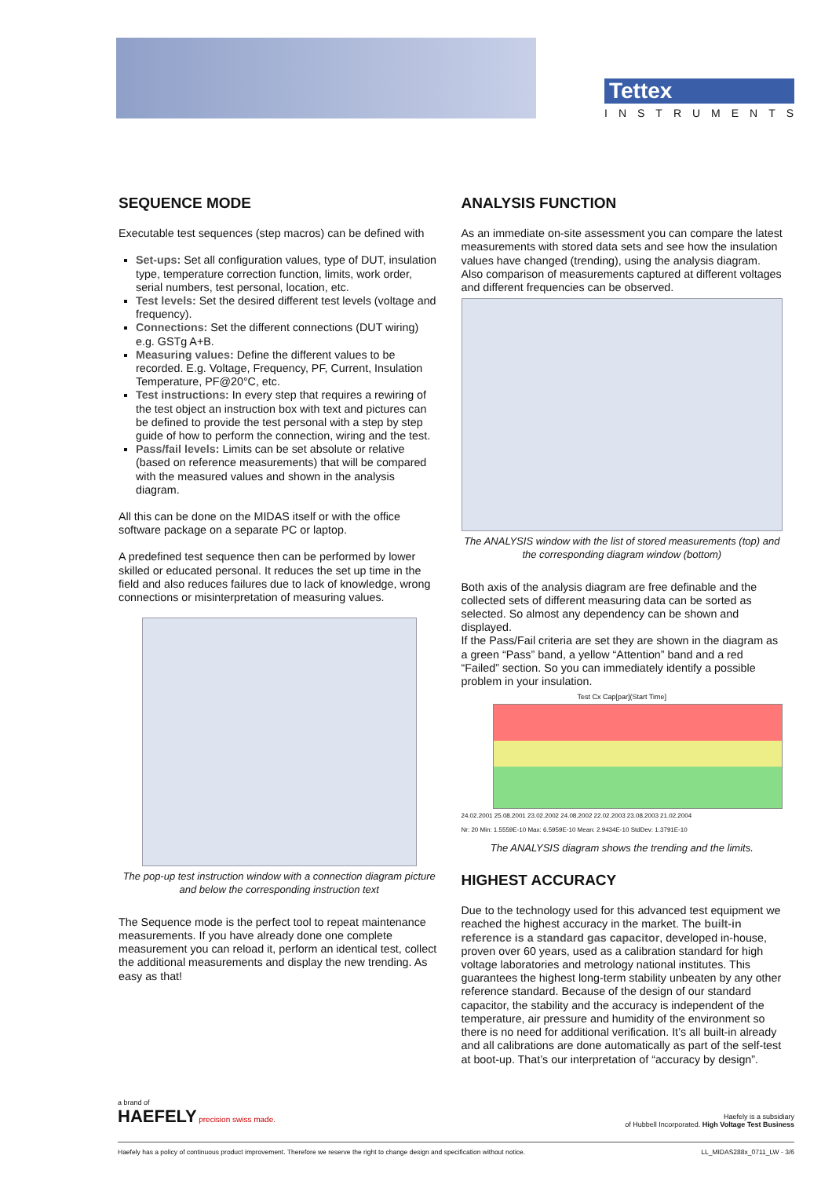Tettex
INSTRUMENTS
SEQUENCE MODE
Executable test sequences (step macros) can be defined with
Set-ups: Set all configuration values, type of DUT, insulation type, temperature correction function, limits, work order, serial numbers, test personal, location, etc.
Test levels: Set the desired different test levels (voltage and frequency).
Connections: Set the different connections (DUT wiring) e.g. GSTg A+B.
Measuring values: Define the different values to be recorded. E.g. Voltage, Frequency, PF, Current, Insulation Temperature, PF@20°C, etc.
Test instructions: In every step that requires a rewiring of the test object an instruction box with text and pictures can be defined to provide the test personal with a step by step guide of how to perform the connection, wiring and the test.
Pass/fail levels: Limits can be set absolute or relative (based on reference measurements) that will be compared with the measured values and shown in the analysis diagram.
All this can be done on the MIDAS itself or with the office software package on a separate PC or laptop.
A predefined test sequence then can be performed by lower skilled or educated personal. It reduces the set up time in the field and also reduces failures due to lack of knowledge, wrong connections or misinterpretation of measuring values.
The pop-up test instruction window with a connection diagram picture and below the corresponding instruction text
The Sequence mode is the perfect tool to repeat maintenance measurements. If you have already done one complete measurement you can reload it, perform an identical test, collect the additional measurements and display the new trending. As easy as that!
ANALYSIS FUNCTION
As an immediate on-site assessment you can compare the latest measurements with stored data sets and see how the insulation values have changed (trending), using the analysis diagram. Also comparison of measurements captured at different voltages and different frequencies can be observed.
The ANALYSIS window with the list of stored measurements (top) and the corresponding diagram window (bottom)
Both axis of the analysis diagram are free definable and the collected sets of different measuring data can be sorted as selected. So almost any dependency can be shown and displayed.
If the Pass/Fail criteria are set they are shown in the diagram as a green “Pass” band, a yellow “Attention” band and a red “Failed” section. So you can immediately identify a possible problem in your insulation.
Test Cx Cap[par](Start Time]
24.02.2001 25.08.2001 23.02.2002 24.08.2002 22.02.2003 23.08.2003 21.02.2004
Nr: 20 Min: 1.5559E-10 Max: 6.5959E-10 Mean: 2.9434E-10 StdDev: 1.3791E-10
The ANALYSIS diagram shows the trending and the limits.
HIGHEST ACCURACY
Due to the technology used for this advanced test equipment we reached the highest accuracy in the market. The built-in reference is a standard gas capacitor, developed in-house, proven over 60 years, used as a calibration standard for high voltage laboratories and metrology national institutes. This guarantees the highest long-term stability unbeaten by any other reference standard. Because of the design of our standard capacitor, the stability and the accuracy is independent of the temperature, air pressure and humidity of the environment so there is no need for additional verification. It’s all built-in already and all calibrations are done automatically as part of the self-test at boot-up. That’s our interpretation of “accuracy by design”.
a brand of
HAEFELY precision swiss made.
Haefely is a subsidiary
of Hubbell Incorporated. High Voltage Test Business
Haefely has a policy of continuous product improvement. Therefore we reserve the right to change design and specification without notice. LL_MIDAS288x_0711_LW - 3/6